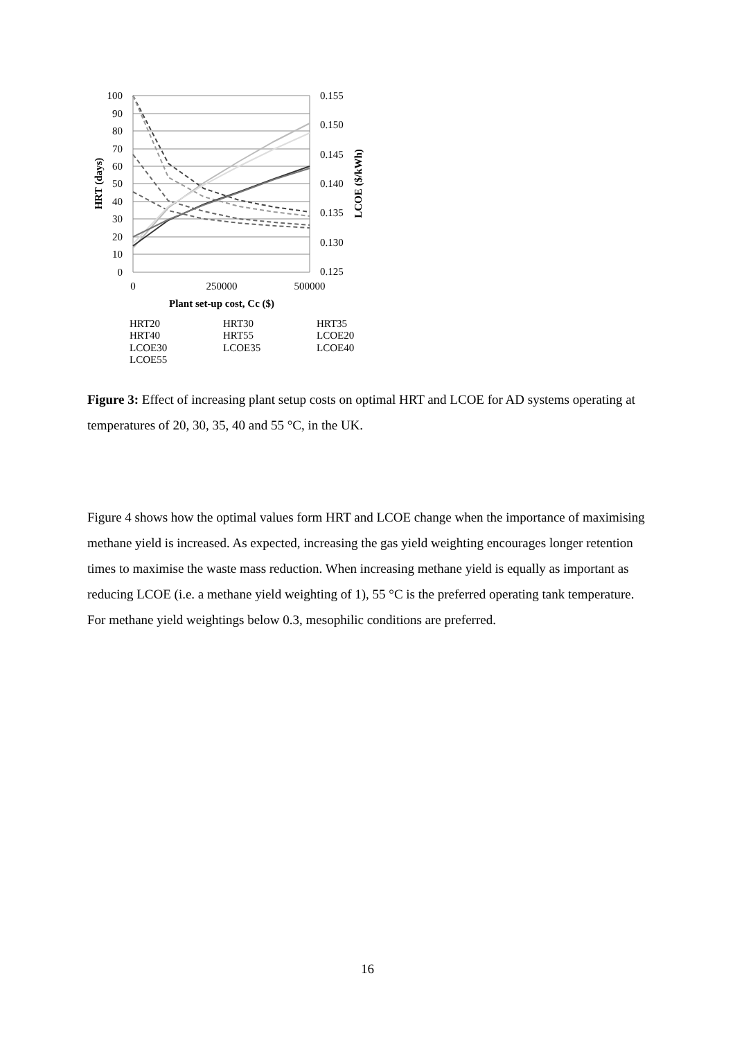100
90
80
70
60
50
40
30
20
10
0
0.155
0.150
0.145
0.140
0.135
0.130
0.125
0
250000
500000
Plant set-up cost, Cc ($)
HRT (days)
LCOE ($/kWh)
HRT20
HRT30
HRT35
HRT40
HRT55
LCOE20
LCOE30
LCOE35
LCOE40
LCOE55
Figure 3: Effect of increasing plant setup costs on optimal HRT and LCOE for AD systems operating at temperatures of 20, 30, 35, 40 and 55 °C, in the UK.
Figure 4 shows how the optimal values form HRT and LCOE change when the importance of maximising methane yield is increased. As expected, increasing the gas yield weighting encourages longer retention times to maximise the waste mass reduction. When increasing methane yield is equally as important as reducing LCOE (i.e. a methane yield weighting of 1), 55 °C is the preferred operating tank temperature. For methane yield weightings below 0.3, mesophilic conditions are preferred.
16